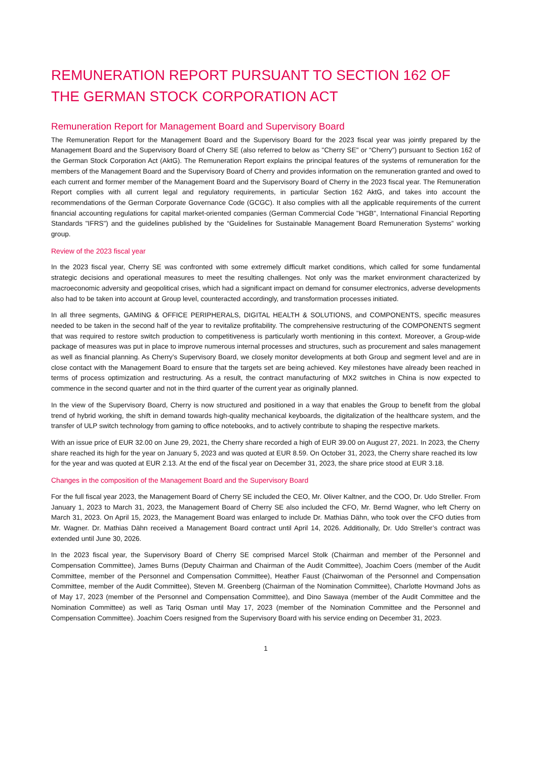REMUNERATION REPORT PURSUANT TO SECTION 162 OF THE GERMAN STOCK CORPORATION ACT
Remuneration Report for Management Board and Supervisory Board
The Remuneration Report for the Management Board and the Supervisory Board for the 2023 fiscal year was jointly prepared by the Management Board and the Supervisory Board of Cherry SE (also referred to below as "Cherry SE" or “Cherry”) pursuant to Section 162 of the German Stock Corporation Act (AktG). The Remuneration Report explains the principal features of the systems of remuneration for the members of the Management Board and the Supervisory Board of Cherry and provides information on the remuneration granted and owed to each current and former member of the Management Board and the Supervisory Board of Cherry in the 2023 fiscal year. The Remuneration Report complies with all current legal and regulatory requirements, in particular Section 162 AktG, and takes into account the recommendations of the German Corporate Governance Code (GCGC). It also complies with all the applicable requirements of the current financial accounting regulations for capital market-oriented companies (German Commercial Code "HGB", International Financial Reporting Standards "IFRS") and the guidelines published by the “Guidelines for Sustainable Management Board Remuneration Systems” working group.
Review of the 2023 fiscal year
In the 2023 fiscal year, Cherry SE was confronted with some extremely difficult market conditions, which called for some fundamental strategic decisions and operational measures to meet the resulting challenges. Not only was the market environment characterized by macroeconomic adversity and geopolitical crises, which had a significant impact on demand for consumer electronics, adverse developments also had to be taken into account at Group level, counteracted accordingly, and transformation processes initiated.
In all three segments, GAMING & OFFICE PERIPHERALS, DIGITAL HEALTH & SOLUTIONS, and COMPONENTS, specific measures needed to be taken in the second half of the year to revitalize profitability. The comprehensive restructuring of the COMPONENTS segment that was required to restore switch production to competitiveness is particularly worth mentioning in this context. Moreover, a Group-wide package of measures was put in place to improve numerous internal processes and structures, such as procurement and sales management as well as financial planning. As Cherry’s Supervisory Board, we closely monitor developments at both Group and segment level and are in close contact with the Management Board to ensure that the targets set are being achieved. Key milestones have already been reached in terms of process optimization and restructuring. As a result, the contract manufacturing of MX2 switches in China is now expected to commence in the second quarter and not in the third quarter of the current year as originally planned.
In the view of the Supervisory Board, Cherry is now structured and positioned in a way that enables the Group to benefit from the global trend of hybrid working, the shift in demand towards high-quality mechanical keyboards, the digitalization of the healthcare system, and the transfer of ULP switch technology from gaming to office notebooks, and to actively contribute to shaping the respective markets.
With an issue price of EUR 32.00 on June 29, 2021, the Cherry share recorded a high of EUR 39.00 on August 27, 2021. In 2023, the Cherry share reached its high for the year on January 5, 2023 and was quoted at EUR 8.59. On October 31, 2023, the Cherry share reached its low for the year and was quoted at EUR 2.13. At the end of the fiscal year on December 31, 2023, the share price stood at EUR 3.18.
Changes in the composition of the Management Board and the Supervisory Board
For the full fiscal year 2023, the Management Board of Cherry SE included the CEO, Mr. Oliver Kaltner, and the COO, Dr. Udo Streller. From January 1, 2023 to March 31, 2023, the Management Board of Cherry SE also included the CFO, Mr. Bernd Wagner, who left Cherry on March 31, 2023. On April 15, 2023, the Management Board was enlarged to include Dr. Mathias Dähn, who took over the CFO duties from Mr. Wagner. Dr. Mathias Dähn received a Management Board contract until April 14, 2026. Additionally, Dr. Udo Streller’s contract was extended until June 30, 2026.
In the 2023 fiscal year, the Supervisory Board of Cherry SE comprised Marcel Stolk (Chairman and member of the Personnel and Compensation Committee), James Burns (Deputy Chairman and Chairman of the Audit Committee), Joachim Coers (member of the Audit Committee, member of the Personnel and Compensation Committee), Heather Faust (Chairwoman of the Personnel and Compensation Committee, member of the Audit Committee), Steven M. Greenberg (Chairman of the Nomination Committee), Charlotte Hovmand Johs as of May 17, 2023 (member of the Personnel and Compensation Committee), and Dino Sawaya (member of the Audit Committee and the Nomination Committee) as well as Tariq Osman until May 17, 2023 (member of the Nomination Committee and the Personnel and Compensation Committee). Joachim Coers resigned from the Supervisory Board with his service ending on December 31, 2023.
1